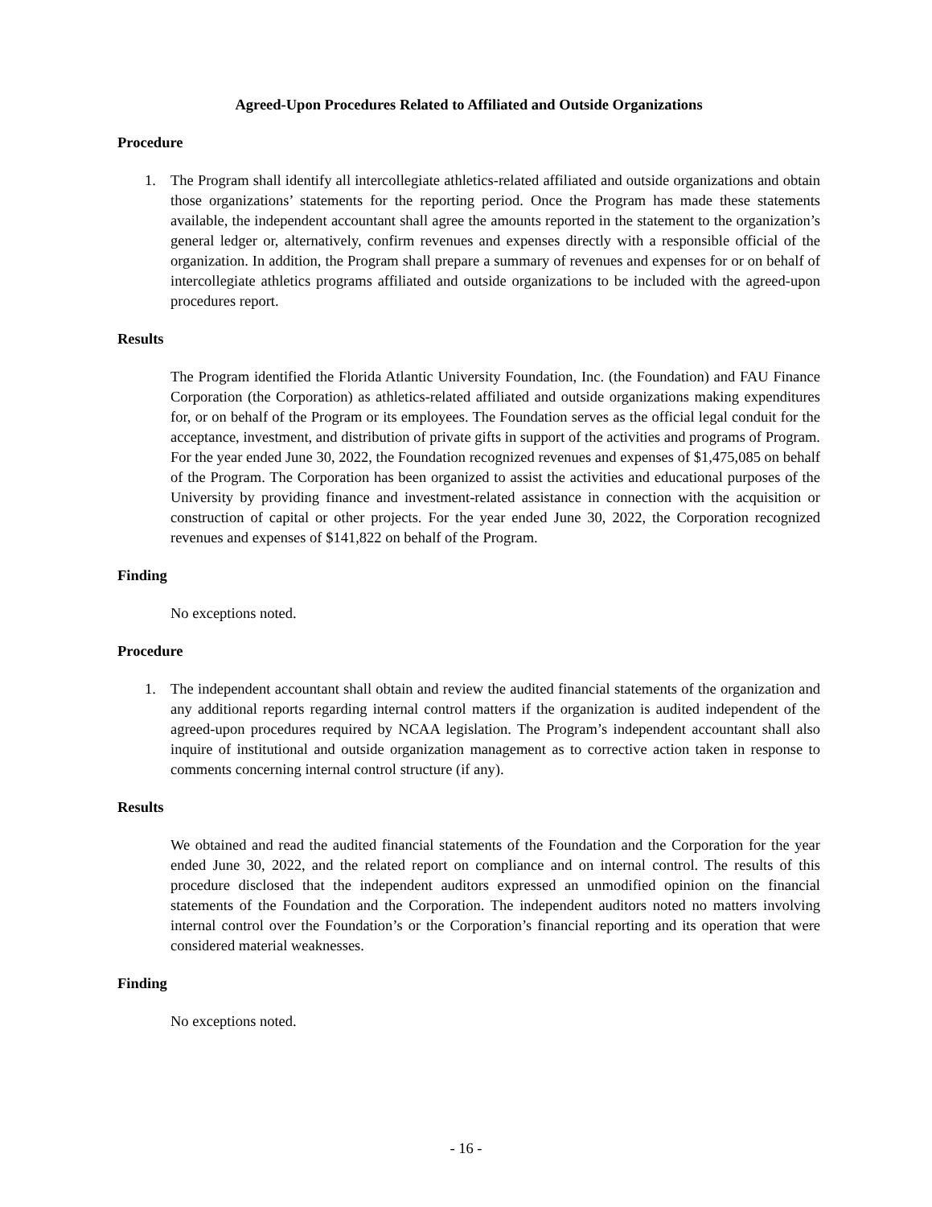Agreed-Upon Procedures Related to Affiliated and Outside Organizations
Procedure
1. The Program shall identify all intercollegiate athletics-related affiliated and outside organizations and obtain those organizations’ statements for the reporting period. Once the Program has made these statements available, the independent accountant shall agree the amounts reported in the statement to the organization’s general ledger or, alternatively, confirm revenues and expenses directly with a responsible official of the organization. In addition, the Program shall prepare a summary of revenues and expenses for or on behalf of intercollegiate athletics programs affiliated and outside organizations to be included with the agreed-upon procedures report.
Results
The Program identified the Florida Atlantic University Foundation, Inc. (the Foundation) and FAU Finance Corporation (the Corporation) as athletics-related affiliated and outside organizations making expenditures for, or on behalf of the Program or its employees. The Foundation serves as the official legal conduit for the acceptance, investment, and distribution of private gifts in support of the activities and programs of Program. For the year ended June 30, 2022, the Foundation recognized revenues and expenses of $1,475,085 on behalf of the Program. The Corporation has been organized to assist the activities and educational purposes of the University by providing finance and investment-related assistance in connection with the acquisition or construction of capital or other projects. For the year ended June 30, 2022, the Corporation recognized revenues and expenses of $141,822 on behalf of the Program.
Finding
No exceptions noted.
Procedure
1. The independent accountant shall obtain and review the audited financial statements of the organization and any additional reports regarding internal control matters if the organization is audited independent of the agreed-upon procedures required by NCAA legislation. The Program’s independent accountant shall also inquire of institutional and outside organization management as to corrective action taken in response to comments concerning internal control structure (if any).
Results
We obtained and read the audited financial statements of the Foundation and the Corporation for the year ended June 30, 2022, and the related report on compliance and on internal control. The results of this procedure disclosed that the independent auditors expressed an unmodified opinion on the financial statements of the Foundation and the Corporation. The independent auditors noted no matters involving internal control over the Foundation’s or the Corporation’s financial reporting and its operation that were considered material weaknesses.
Finding
No exceptions noted.
- 16 -